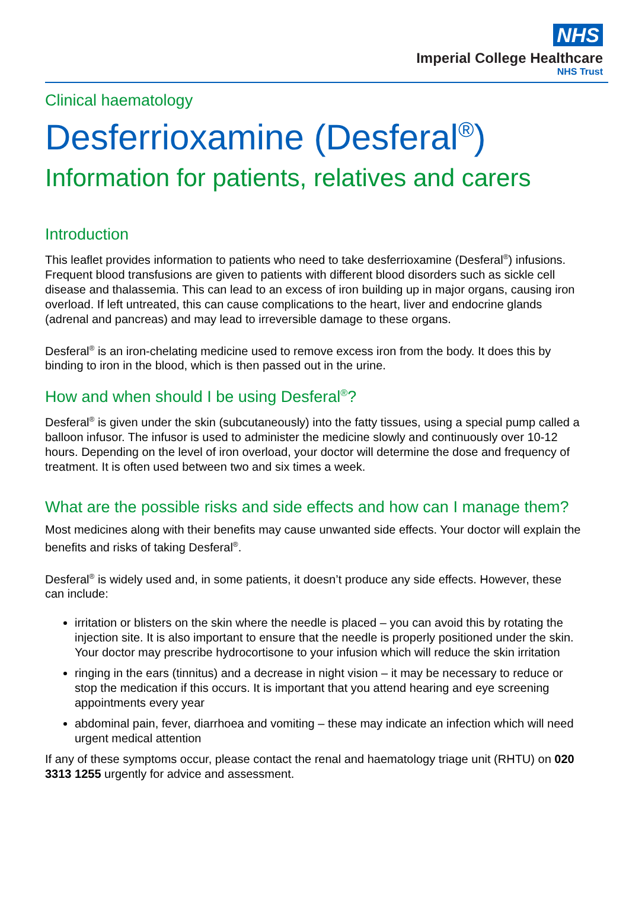NHS
Imperial College Healthcare
NHS Trust
Clinical haematology
Desferrioxamine (Desferal<sup>®</sup>)
Information for patients, relatives and carers
Introduction
This leaflet provides information to patients who need to take desferrioxamine (Desferal<sup>®</sup>) infusions. Frequent blood transfusions are given to patients with different blood disorders such as sickle cell disease and thalassemia. This can lead to an excess of iron building up in major organs, causing iron overload. If left untreated, this can cause complications to the heart, liver and endocrine glands (adrenal and pancreas) and may lead to irreversible damage to these organs.
Desferal<sup>®</sup> is an iron-chelating medicine used to remove excess iron from the body. It does this by binding to iron in the blood, which is then passed out in the urine.
How and when should I be using Desferal<sup>®</sup>?
Desferal<sup>®</sup> is given under the skin (subcutaneously) into the fatty tissues, using a special pump called a balloon infusor. The infusor is used to administer the medicine slowly and continuously over 10-12 hours. Depending on the level of iron overload, your doctor will determine the dose and frequency of treatment. It is often used between two and six times a week.
What are the possible risks and side effects and how can I manage them?
Most medicines along with their benefits may cause unwanted side effects. Your doctor will explain the benefits and risks of taking Desferal<sup>®</sup>.
Desferal<sup>®</sup> is widely used and, in some patients, it doesn’t produce any side effects. However, these can include:
irritation or blisters on the skin where the needle is placed – you can avoid this by rotating the injection site. It is also important to ensure that the needle is properly positioned under the skin. Your doctor may prescribe hydrocortisone to your infusion which will reduce the skin irritation
ringing in the ears (tinnitus) and a decrease in night vision – it may be necessary to reduce or stop the medication if this occurs. It is important that you attend hearing and eye screening appointments every year
abdominal pain, fever, diarrhoea and vomiting – these may indicate an infection which will need urgent medical attention
If any of these symptoms occur, please contact the renal and haematology triage unit (RHTU) on 020 3313 1255 urgently for advice and assessment.